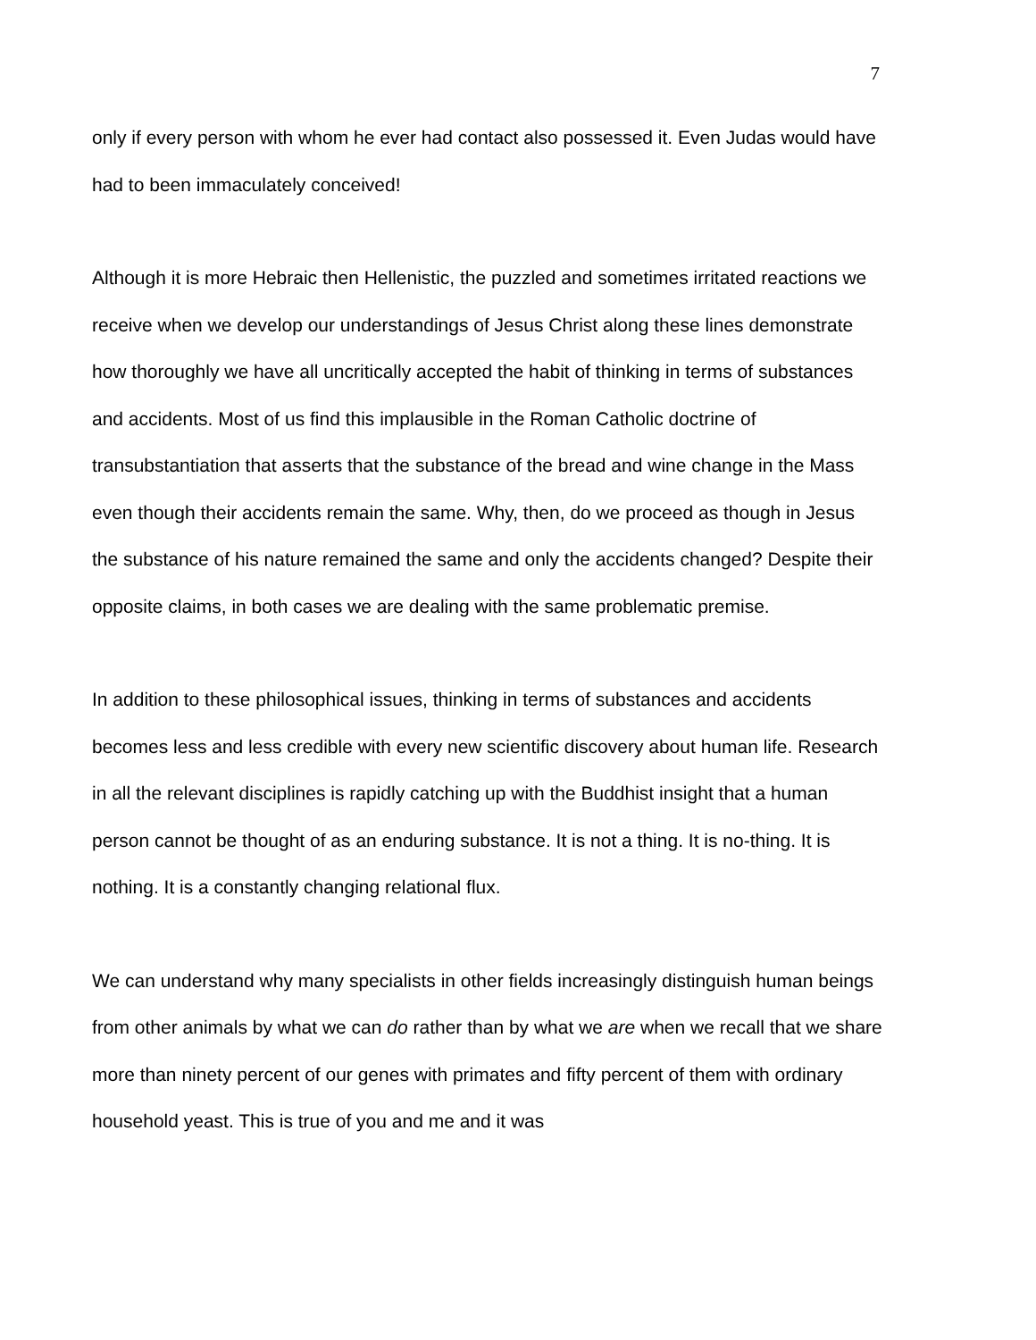7
only if every person with whom he ever had contact also possessed it. Even Judas would have had to been immaculately conceived!
Although it is more Hebraic then Hellenistic, the puzzled and sometimes irritated reactions we receive when we develop our understandings of Jesus Christ along these lines demonstrate how thoroughly we have all uncritically accepted the habit of thinking in terms of substances and accidents. Most of us find this implausible in the Roman Catholic doctrine of transubstantiation that asserts that the substance of the bread and wine change in the Mass even though their accidents remain the same. Why, then, do we proceed as though in Jesus the substance of his nature remained the same and only the accidents changed? Despite their opposite claims, in both cases we are dealing with the same problematic premise.
In addition to these philosophical issues, thinking in terms of substances and accidents becomes less and less credible with every new scientific discovery about human life. Research in all the relevant disciplines is rapidly catching up with the Buddhist insight that a human person cannot be thought of as an enduring substance. It is not a thing. It is no-thing. It is nothing. It is a constantly changing relational flux.
We can understand why many specialists in other fields increasingly distinguish human beings from other animals by what we can do rather than by what we are when we recall that we share more than ninety percent of our genes with primates and fifty percent of them with ordinary household yeast. This is true of you and me and it was